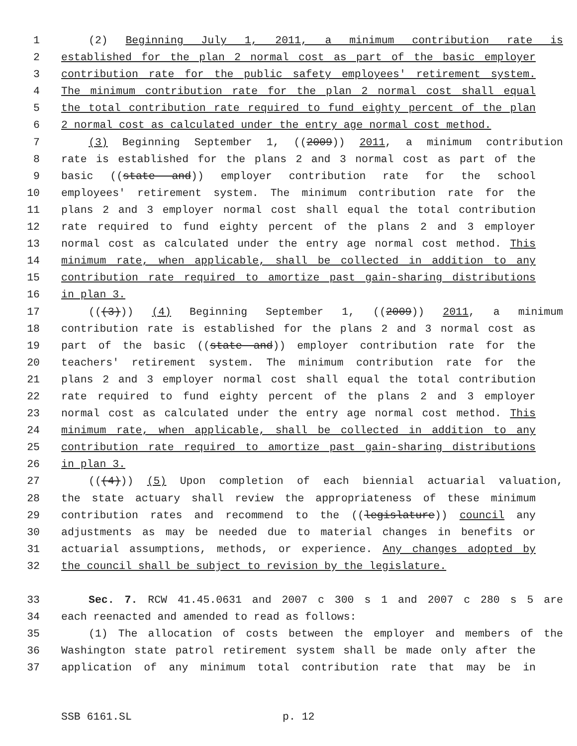1 (2) Beginning July 1, 2011, a minimum contribution rate is
2 established for the plan 2 normal cost as part of the basic employer
3 contribution rate for the public safety employees' retirement system.
4 The minimum contribution rate for the plan 2 normal cost shall equal
5 the total contribution rate required to fund eighty percent of the plan
6 2 normal cost as calculated under the entry age normal cost method.
7 (3) Beginning September 1, ((2009)) 2011, a minimum contribution
8 rate is established for the plans 2 and 3 normal cost as part of the
9 basic ((state and)) employer contribution rate for the school
10 employees' retirement system. The minimum contribution rate for the
11 plans 2 and 3 employer normal cost shall equal the total contribution
12 rate required to fund eighty percent of the plans 2 and 3 employer
13 normal cost as calculated under the entry age normal cost method. This
14 minimum rate, when applicable, shall be collected in addition to any
15 contribution rate required to amortize past gain-sharing distributions
16 in plan 3.
17 (((3))) (4) Beginning September 1, ((2009)) 2011, a minimum
18 contribution rate is established for the plans 2 and 3 normal cost as
19 part of the basic ((state and)) employer contribution rate for the
20 teachers' retirement system. The minimum contribution rate for the
21 plans 2 and 3 employer normal cost shall equal the total contribution
22 rate required to fund eighty percent of the plans 2 and 3 employer
23 normal cost as calculated under the entry age normal cost method. This
24 minimum rate, when applicable, shall be collected in addition to any
25 contribution rate required to amortize past gain-sharing distributions
26 in plan 3.
27 (((4))) (5) Upon completion of each biennial actuarial valuation,
28 the state actuary shall review the appropriateness of these minimum
29 contribution rates and recommend to the ((legislature)) council any
30 adjustments as may be needed due to material changes in benefits or
31 actuarial assumptions, methods, or experience. Any changes adopted by
32 the council shall be subject to revision by the legislature.
33 Sec. 7. RCW 41.45.0631 and 2007 c 300 s 1 and 2007 c 280 s 5 are
34 each reenacted and amended to read as follows:
35 (1) The allocation of costs between the employer and members of the
36 Washington state patrol retirement system shall be made only after the
37 application of any minimum total contribution rate that may be in
SSB 6161.SL p. 12